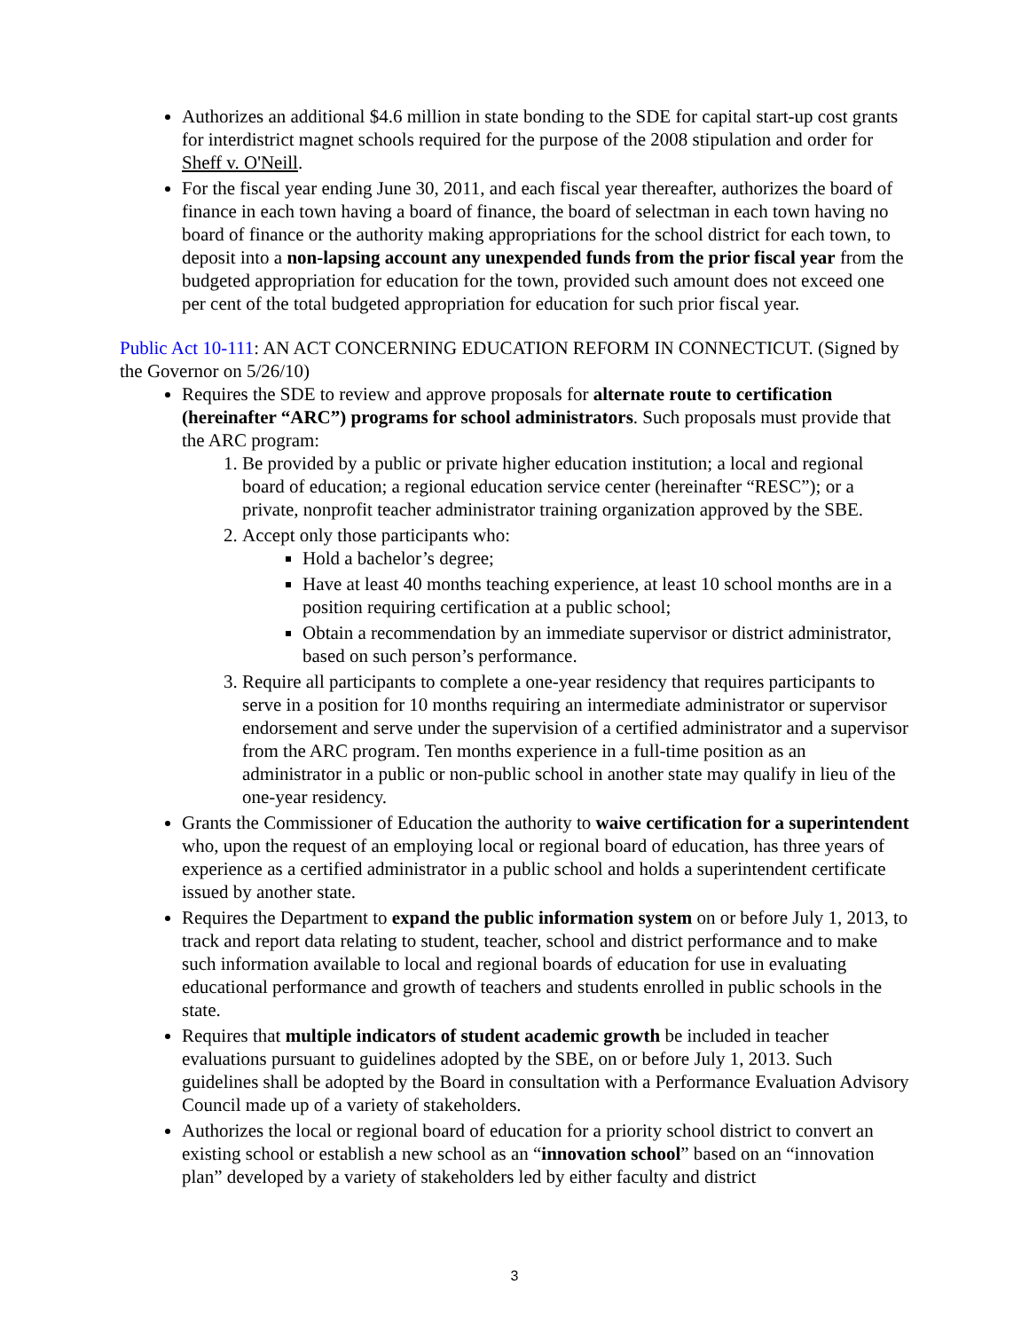Authorizes an additional $4.6 million in state bonding to the SDE for capital start-up cost grants for interdistrict magnet schools required for the purpose of the 2008 stipulation and order for Sheff v. O'Neill.
For the fiscal year ending June 30, 2011, and each fiscal year thereafter, authorizes the board of finance in each town having a board of finance, the board of selectman in each town having no board of finance or the authority making appropriations for the school district for each town, to deposit into a non-lapsing account any unexpended funds from the prior fiscal year from the budgeted appropriation for education for the town, provided such amount does not exceed one per cent of the total budgeted appropriation for education for such prior fiscal year.
Public Act 10-111: AN ACT CONCERNING EDUCATION REFORM IN CONNECTICUT. (Signed by the Governor on 5/26/10)
Requires the SDE to review and approve proposals for alternate route to certification (hereinafter “ARC”) programs for school administrators. Such proposals must provide that the ARC program:
1. Be provided by a public or private higher education institution; a local and regional board of education; a regional education service center (hereinafter “RESC”); or a private, nonprofit teacher administrator training organization approved by the SBE.
2. Accept only those participants who:
Hold a bachelor’s degree;
Have at least 40 months teaching experience, at least 10 school months are in a position requiring certification at a public school;
Obtain a recommendation by an immediate supervisor or district administrator, based on such person’s performance.
3. Require all participants to complete a one-year residency that requires participants to serve in a position for 10 months requiring an intermediate administrator or supervisor endorsement and serve under the supervision of a certified administrator and a supervisor from the ARC program. Ten months experience in a full-time position as an administrator in a public or non-public school in another state may qualify in lieu of the one-year residency.
Grants the Commissioner of Education the authority to waive certification for a superintendent who, upon the request of an employing local or regional board of education, has three years of experience as a certified administrator in a public school and holds a superintendent certificate issued by another state.
Requires the Department to expand the public information system on or before July 1, 2013, to track and report data relating to student, teacher, school and district performance and to make such information available to local and regional boards of education for use in evaluating educational performance and growth of teachers and students enrolled in public schools in the state.
Requires that multiple indicators of student academic growth be included in teacher evaluations pursuant to guidelines adopted by the SBE, on or before July 1, 2013. Such guidelines shall be adopted by the Board in consultation with a Performance Evaluation Advisory Council made up of a variety of stakeholders.
Authorizes the local or regional board of education for a priority school district to convert an existing school or establish a new school as an “innovation school” based on an “innovation plan” developed by a variety of stakeholders led by either faculty and district
3